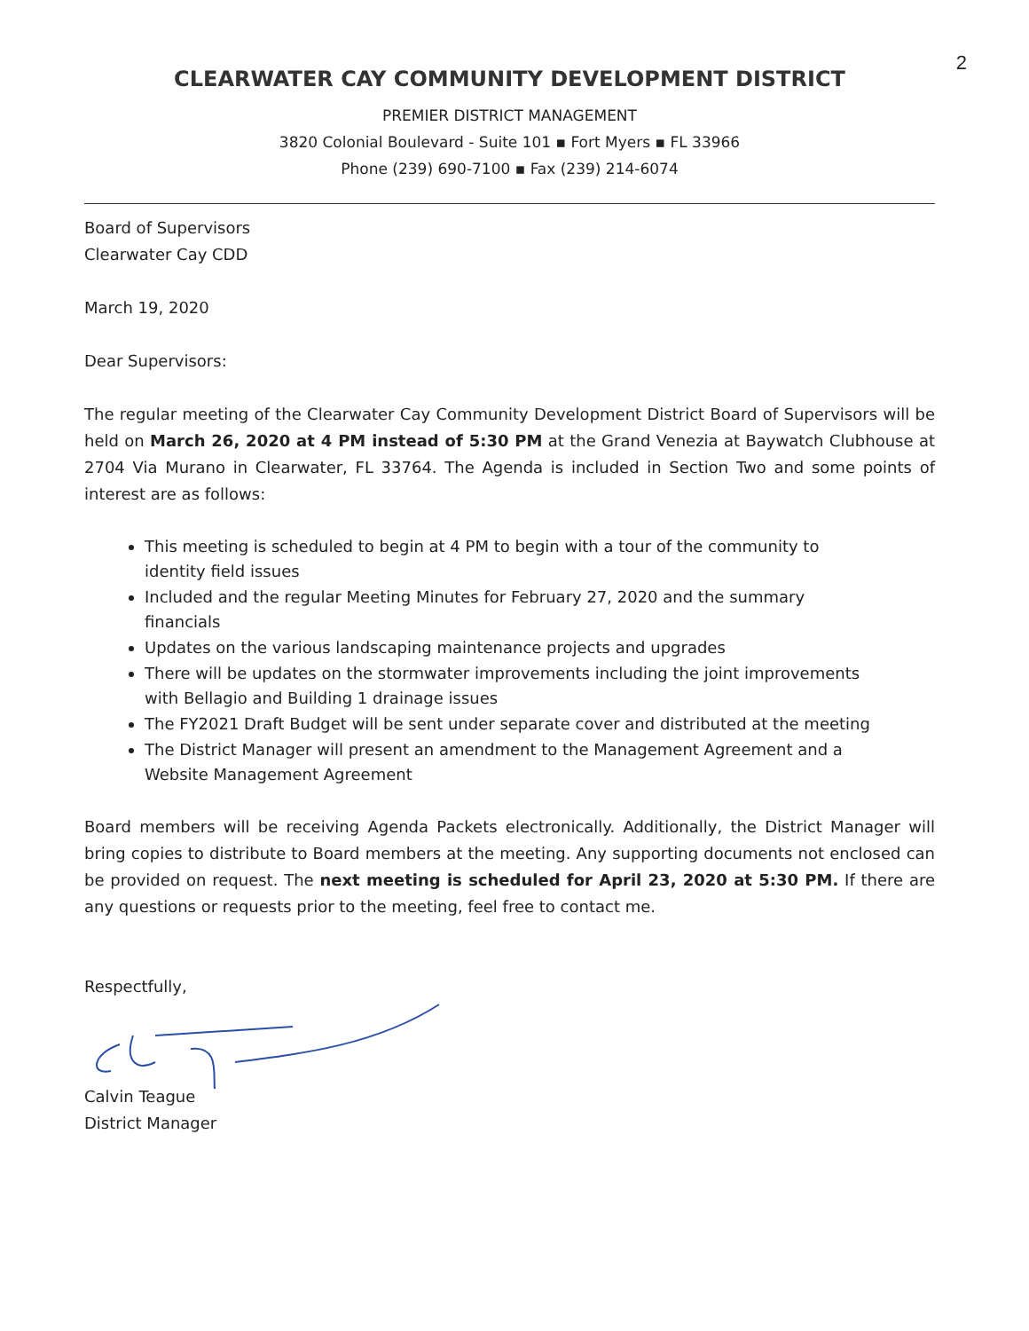2
CLEARWATER CAY COMMUNITY DEVELOPMENT DISTRICT
PREMIER DISTRICT MANAGEMENT
3820 Colonial Boulevard - Suite 101 ▪ Fort Myers ▪ FL 33966
Phone (239) 690-7100 ▪ Fax (239) 214-6074
Board of Supervisors
Clearwater Cay CDD
March 19, 2020
Dear Supervisors:
The regular meeting of the Clearwater Cay Community Development District Board of Supervisors will be held on March 26, 2020 at 4 PM instead of 5:30 PM at the Grand Venezia at Baywatch Clubhouse at 2704 Via Murano in Clearwater, FL 33764. The Agenda is included in Section Two and some points of interest are as follows:
This meeting is scheduled to begin at 4 PM to begin with a tour of the community to identity field issues
Included and the regular Meeting Minutes for February 27, 2020 and the summary financials
Updates on the various landscaping maintenance projects and upgrades
There will be updates on the stormwater improvements including the joint improvements with Bellagio and Building 1 drainage issues
The FY2021 Draft Budget will be sent under separate cover and distributed at the meeting
The District Manager will present an amendment to the Management Agreement and a Website Management Agreement
Board members will be receiving Agenda Packets electronically. Additionally, the District Manager will bring copies to distribute to Board members at the meeting. Any supporting documents not enclosed can be provided on request. The next meeting is scheduled for April 23, 2020 at 5:30 PM. If there are any questions or requests prior to the meeting, feel free to contact me.
Respectfully,
Calvin Teague
District Manager